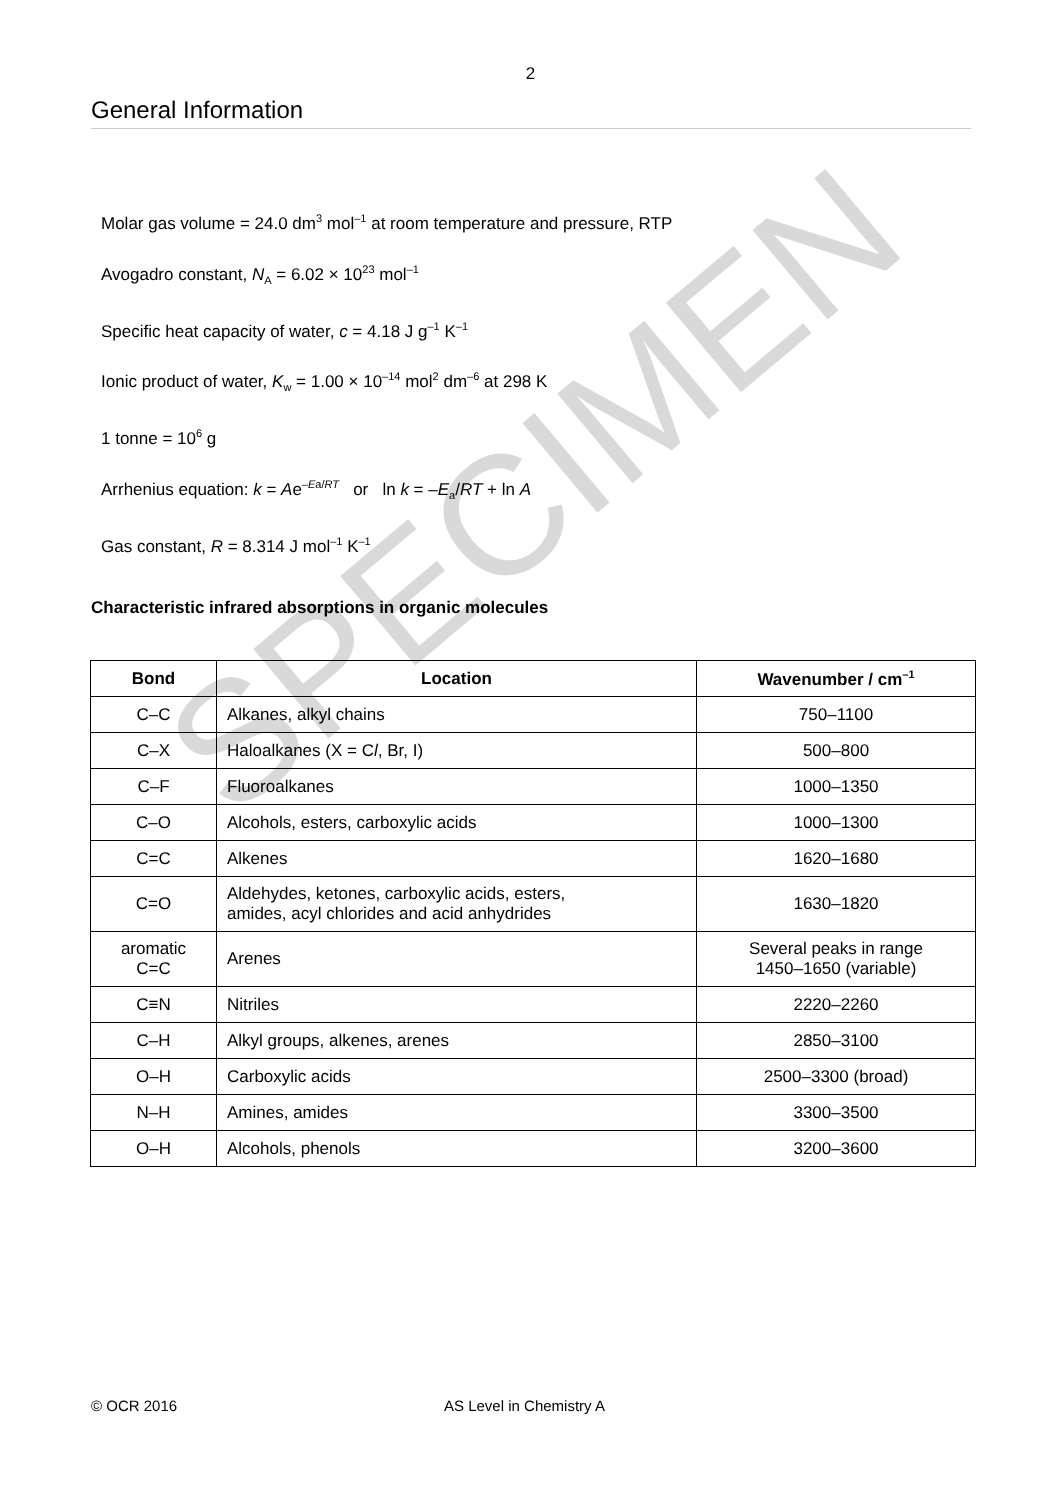2
General Information
Molar gas volume = 24.0 dm<sup>3</sup> mol<sup>–1</sup> at room temperature and pressure, RTP
Avogadro constant, N<sub>A</sub> = 6.02 × 10<sup>23</sup> mol<sup>–1</sup>
Specific heat capacity of water, c = 4.18 J g<sup>–1</sup> K<sup>–1</sup>
Ionic product of water, K<sub>w</sub> = 1.00 × 10<sup>–14</sup> mol<sup>2</sup> dm<sup>–6</sup> at 298 K
1 tonne = 10<sup>6</sup> g
Arrhenius equation: k = Ae<sup>–Ea/RT</sup> or ln k = –E<sub>a</sub>/RT + ln A
Gas constant, R = 8.314 J mol<sup>–1</sup> K<sup>–1</sup>
Characteristic infrared absorptions in organic molecules
| Bond | Location | Wavenumber / cm<sup>–1</sup> |
| --- | --- | --- |
| C–C | Alkanes, alkyl chains | 750–1100 |
| C–X | Haloalkanes (X = C l , Br, I) | 500–800 |
| C–F | Fluoroalkanes | 1000–1350 |
| C–O | Alcohols, esters, carboxylic acids | 1000–1300 |
| C=C | Alkenes | 1620–1680 |
| C=O | Aldehydes, ketones, carboxylic acids, esters, amides, acyl chlorides and acid anhydrides | 1630–1820 |
| aromatic C=C | Arenes | Several peaks in range 1450–1650 (variable) |
| C≡N | Nitriles | 2220–2260 |
| C–H | Alkyl groups, alkenes, arenes | 2850–3100 |
| O–H | Carboxylic acids | 2500–3300 (broad) |
| N–H | Amines, amides | 3300–3500 |
| O–H | Alcohols, phenols | 3200–3600 |
© OCR 2016 AS Level in Chemistry A
SPECIMEN